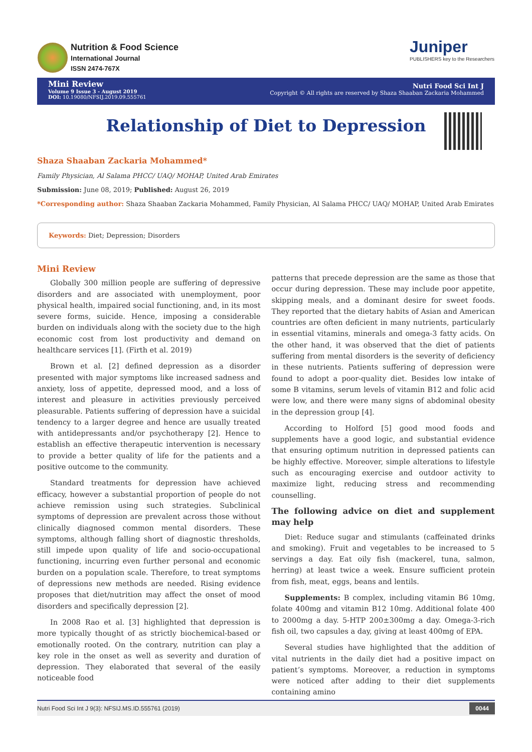Nutrition & Food Science
International Journal
ISSN 2474-767X
Juniper
PUBLISHERS key to the Researchers
Mini Review
Volume 9 Issue 3 - August 2019
DOI: 10.19080/NFSIJ.2019.09.555761
Nutri Food Sci Int J
Copyright © All rights are reserved by Shaza Shaaban Zackaria Mohammed
Relationship of Diet to Depression
Shaza Shaaban Zackaria Mohammed*
Family Physician, Al Salama PHCC/ UAQ/ MOHAP, United Arab Emirates
Submission: June 08, 2019; Published: August 26, 2019
*Corresponding author: Shaza Shaaban Zackaria Mohammed, Family Physician, Al Salama PHCC/ UAQ/ MOHAP, United Arab Emirates
Keywords: Diet; Depression; Disorders
Mini Review
Globally 300 million people are suffering of depressive disorders and are associated with unemployment, poor physical health, impaired social functioning, and, in its most severe forms, suicide. Hence, imposing a considerable burden on individuals along with the society due to the high economic cost from lost productivity and demand on healthcare services [1]. (Firth et al. 2019)
Brown et al. [2] defined depression as a disorder presented with major symptoms like increased sadness and anxiety, loss of appetite, depressed mood, and a loss of interest and pleasure in activities previously perceived pleasurable. Patients suffering of depression have a suicidal tendency to a larger degree and hence are usually treated with antidepressants and/or psychotherapy [2]. Hence to establish an effective therapeutic intervention is necessary to provide a better quality of life for the patients and a positive outcome to the community.
Standard treatments for depression have achieved efficacy, however a substantial proportion of people do not achieve remission using such strategies. Subclinical symptoms of depression are prevalent across those without clinically diagnosed common mental disorders. These symptoms, although falling short of diagnostic thresholds, still impede upon quality of life and socio-occupational functioning, incurring even further personal and economic burden on a population scale. Therefore, to treat symptoms of depressions new methods are needed. Rising evidence proposes that diet/nutrition may affect the onset of mood disorders and specifically depression [2].
In 2008 Rao et al. [3] highlighted that depression is more typically thought of as strictly biochemical-based or emotionally rooted. On the contrary, nutrition can play a key role in the onset as well as severity and duration of depression. They elaborated that several of the easily noticeable food
patterns that precede depression are the same as those that occur during depression. These may include poor appetite, skipping meals, and a dominant desire for sweet foods. They reported that the dietary habits of Asian and American countries are often deficient in many nutrients, particularly in essential vitamins, minerals and omega-3 fatty acids. On the other hand, it was observed that the diet of patients suffering from mental disorders is the severity of deficiency in these nutrients. Patients suffering of depression were found to adopt a poor-quality diet. Besides low intake of some B vitamins, serum levels of vitamin B12 and folic acid were low, and there were many signs of abdominal obesity in the depression group [4].
According to Holford [5] good mood foods and supplements have a good logic, and substantial evidence that ensuring optimum nutrition in depressed patients can be highly effective. Moreover, simple alterations to lifestyle such as encouraging exercise and outdoor activity to maximize light, reducing stress and recommending counselling.
The following advice on diet and supplement may help
Diet: Reduce sugar and stimulants (caffeinated drinks and smoking). Fruit and vegetables to be increased to 5 servings a day. Eat oily fish (mackerel, tuna, salmon, herring) at least twice a week. Ensure sufficient protein from fish, meat, eggs, beans and lentils.
Supplements: B complex, including vitamin B6 10mg, folate 400mg and vitamin B12 10mg. Additional folate 400 to 2000mg a day. 5-HTP 200±300mg a day. Omega-3-rich fish oil, two capsules a day, giving at least 400mg of EPA.
Several studies have highlighted that the addition of vital nutrients in the daily diet had a positive impact on patient’s symptoms. Moreover, a reduction in symptoms were noticed after adding to their diet supplements containing amino
Nutri Food Sci Int J 9(3): NFSIJ.MS.ID.555761 (2019) 0044